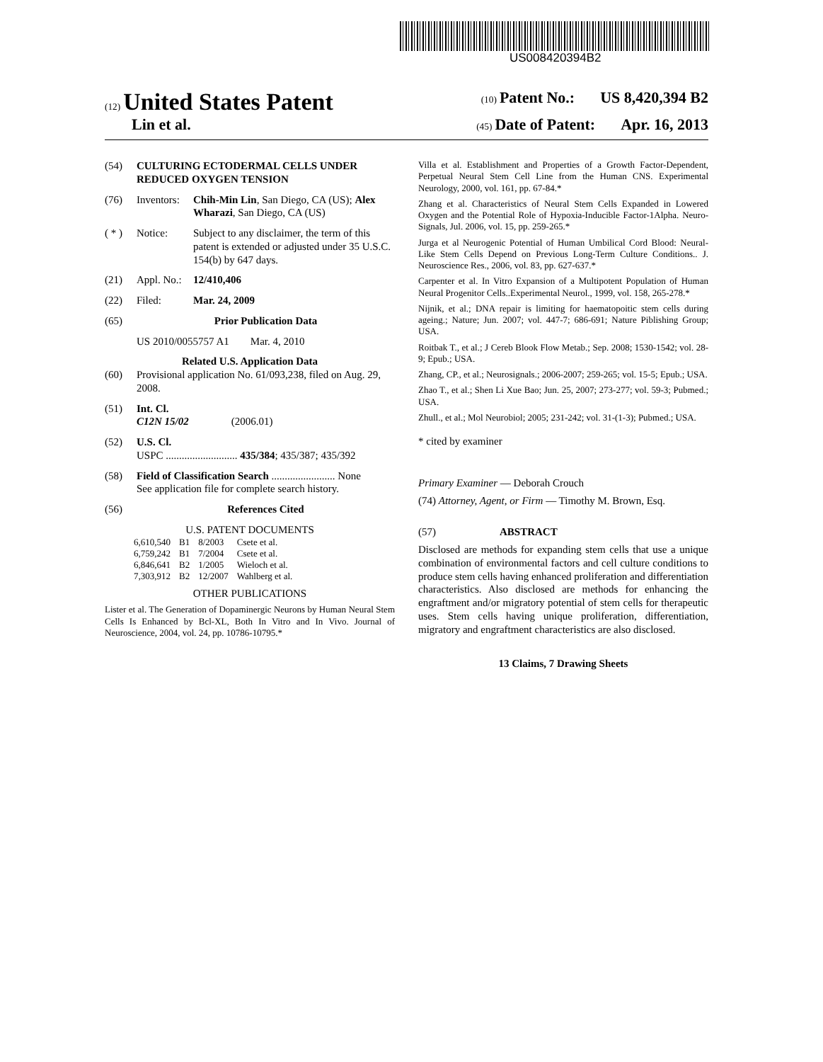US008420394B2
(12) United States Patent (10) Patent No.: US 8,420,394 B2
Lin et al. (45) Date of Patent: Apr. 16, 2013
(54) CULTURING ECTODERMAL CELLS UNDER REDUCED OXYGEN TENSION
(76) Inventors: Chih-Min Lin, San Diego, CA (US); Alex Wharazi, San Diego, CA (US)
( * ) Notice: Subject to any disclaimer, the term of this patent is extended or adjusted under 35 U.S.C. 154(b) by 647 days.
(21) Appl. No.: 12/410,406
(22) Filed: Mar. 24, 2009
(65) Prior Publication Data
US 2010/0055757 A1 Mar. 4, 2010
Related U.S. Application Data
(60) Provisional application No. 61/093,238, filed on Aug. 29, 2008.
(51) Int. Cl.
C12N 15/02 (2006.01)
(52) U.S. Cl.
USPC ........................... 435/384; 435/387; 435/392
(58) Field of Classification Search ........................ None
See application file for complete search history.
(56) References Cited
U.S. PATENT DOCUMENTS
| 6,610,540 | B1 | 8/2003 | Csete et al. |
| 6,759,242 | B1 | 7/2004 | Csete et al. |
| 6,846,641 | B2 | 1/2005 | Wieloch et al. |
| 7,303,912 | B2 | 12/2007 | Wahlberg et al. |
OTHER PUBLICATIONS
Lister et al. The Generation of Dopaminergic Neurons by Human Neural Stem Cells Is Enhanced by Bcl-XL, Both In Vitro and In Vivo. Journal of Neuroscience, 2004, vol. 24, pp. 10786-10795.*
Villa et al. Establishment and Properties of a Growth Factor-Dependent, Perpetual Neural Stem Cell Line from the Human CNS. Experimental Neurology, 2000, vol. 161, pp. 67-84.*
Zhang et al. Characteristics of Neural Stem Cells Expanded in Lowered Oxygen and the Potential Role of Hypoxia-Inducible Factor-1Alpha. Neuro-Signals, Jul. 2006, vol. 15, pp. 259-265.*
Jurga et al Neurogenic Potential of Human Umbilical Cord Blood: Neural-Like Stem Cells Depend on Previous Long-Term Culture Conditions.. J. Neuroscience Res., 2006, vol. 83, pp. 627-637.*
Carpenter et al. In Vitro Expansion of a Multipotent Population of Human Neural Progenitor Cells..Experimental Neurol., 1999, vol. 158, 265-278.*
Nijnik, et al.; DNA repair is limiting for haematopoitic stem cells during ageing.; Nature; Jun. 2007; vol. 447-7; 686-691; Nature Piblishing Group; USA.
Roitbak T., et al.; J Cereb Blook Flow Metab.; Sep. 2008; 1530-1542; vol. 28-9; Epub.; USA.
Zhang, CP., et al.; Neurosignals.; 2006-2007; 259-265; vol. 15-5; Epub.; USA.
Zhao T., et al.; Shen Li Xue Bao; Jun. 25, 2007; 273-277; vol. 59-3; Pubmed.; USA.
Zhull., et al.; Mol Neurobiol; 2005; 231-242; vol. 31-(1-3); Pubmed.; USA.
* cited by examiner
Primary Examiner — Deborah Crouch
(74) Attorney, Agent, or Firm — Timothy M. Brown, Esq.
(57) ABSTRACT
Disclosed are methods for expanding stem cells that use a unique combination of environmental factors and cell culture conditions to produce stem cells having enhanced proliferation and differentiation characteristics. Also disclosed are methods for enhancing the engraftment and/or migratory potential of stem cells for therapeutic uses. Stem cells having unique proliferation, differentiation, migratory and engraftment characteristics are also disclosed.
13 Claims, 7 Drawing Sheets